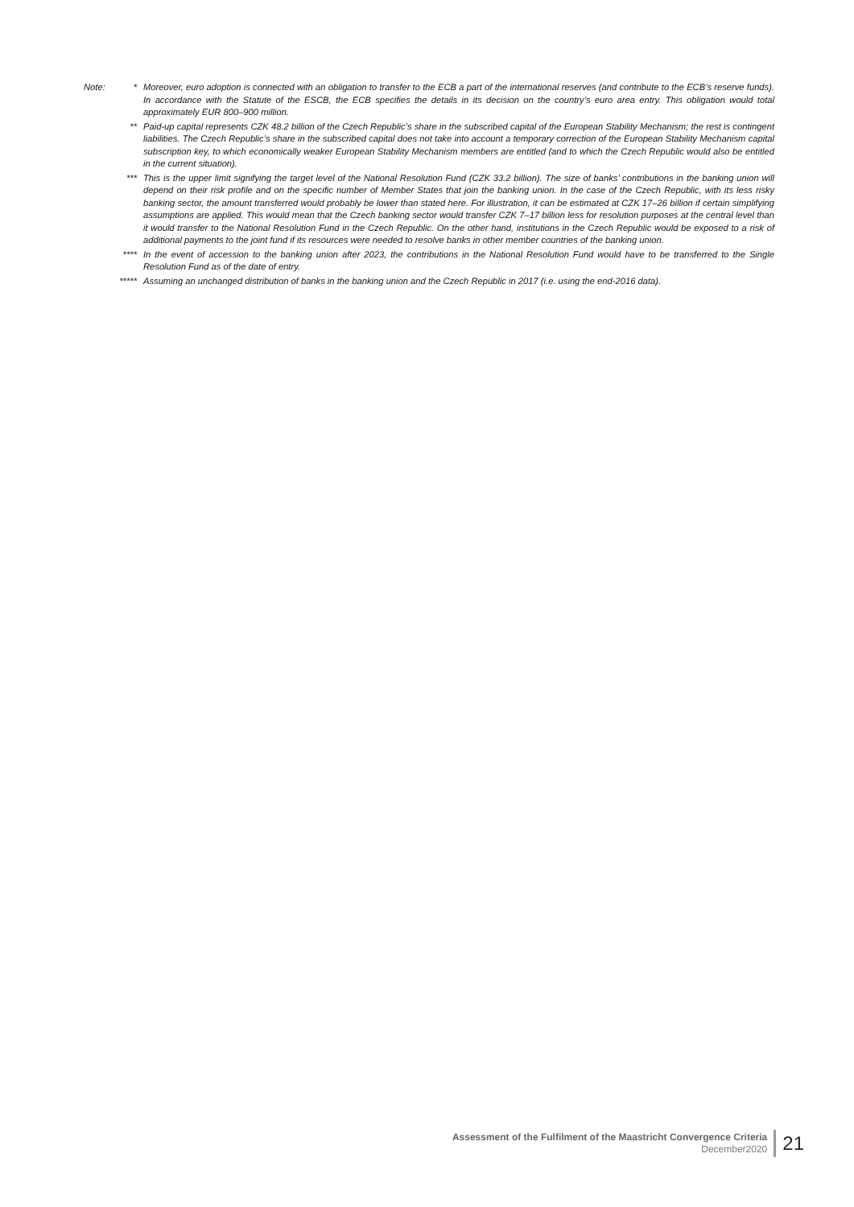Note: * Moreover, euro adoption is connected with an obligation to transfer to the ECB a part of the international reserves (and contribute to the ECB’s reserve funds). In accordance with the Statute of the ESCB, the ECB specifies the details in its decision on the country’s euro area entry. This obligation would total approximately EUR 800–900 million.
** Paid-up capital represents CZK 48.2 billion of the Czech Republic’s share in the subscribed capital of the European Stability Mechanism; the rest is contingent liabilities. The Czech Republic’s share in the subscribed capital does not take into account a temporary correction of the European Stability Mechanism capital subscription key, to which economically weaker European Stability Mechanism members are entitled (and to which the Czech Republic would also be entitled in the current situation).
*** This is the upper limit signifying the target level of the National Resolution Fund (CZK 33.2 billion). The size of banks’ contributions in the banking union will depend on their risk profile and on the specific number of Member States that join the banking union. In the case of the Czech Republic, with its less risky banking sector, the amount transferred would probably be lower than stated here. For illustration, it can be estimated at CZK 17–26 billion if certain simplifying assumptions are applied. This would mean that the Czech banking sector would transfer CZK 7–17 billion less for resolution purposes at the central level than it would transfer to the National Resolution Fund in the Czech Republic. On the other hand, institutions in the Czech Republic would be exposed to a risk of additional payments to the joint fund if its resources were needed to resolve banks in other member countries of the banking union.
**** In the event of accession to the banking union after 2023, the contributions in the National Resolution Fund would have to be transferred to the Single Resolution Fund as of the date of entry.
***** Assuming an unchanged distribution of banks in the banking union and the Czech Republic in 2017 (i.e. using the end-2016 data).
Assessment of the Fulfilment of the Maastricht Convergence Criteria
December2020
21